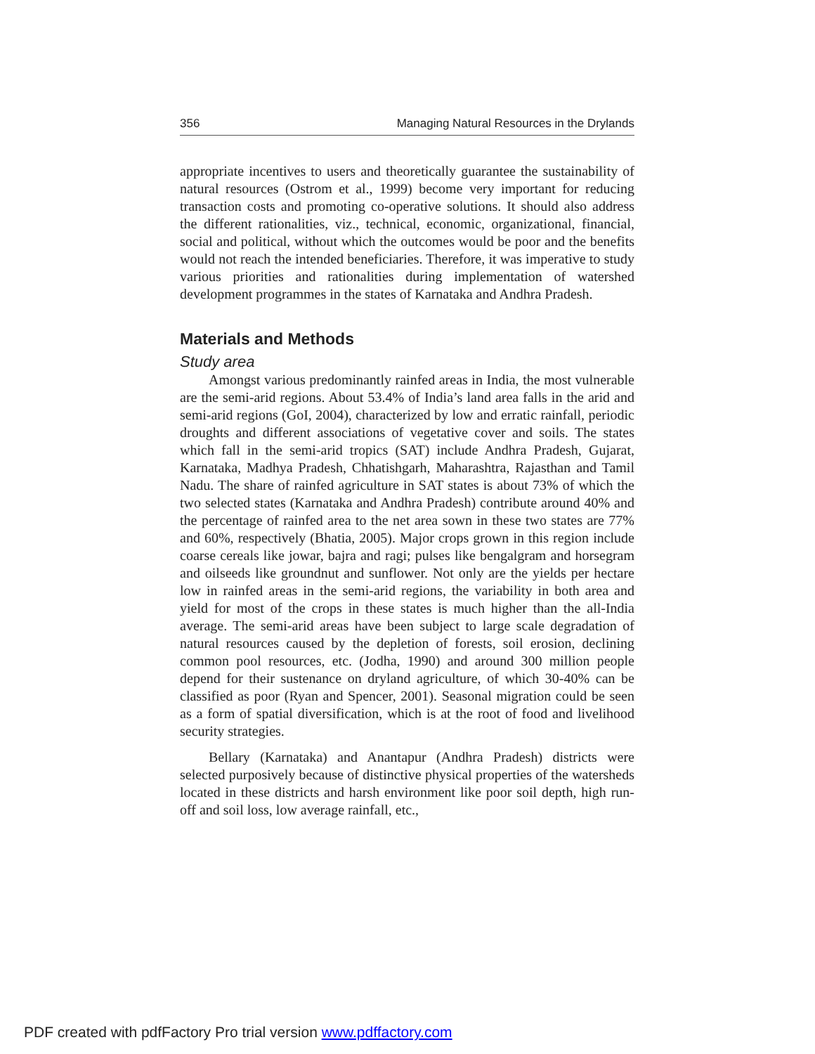356 Managing Natural Resources in the Drylands
appropriate incentives to users and theoretically guarantee the sustainability of natural resources (Ostrom et al., 1999) become very important for reducing transaction costs and promoting co-operative solutions. It should also address the different rationalities, viz., technical, economic, organizational, financial, social and political, without which the outcomes would be poor and the benefits would not reach the intended beneficiaries. Therefore, it was imperative to study various priorities and rationalities during implementation of watershed development programmes in the states of Karnataka and Andhra Pradesh.
Materials and Methods
Study area
Amongst various predominantly rainfed areas in India, the most vulnerable are the semi-arid regions. About 53.4% of India’s land area falls in the arid and semi-arid regions (GoI, 2004), characterized by low and erratic rainfall, periodic droughts and different associations of vegetative cover and soils. The states which fall in the semi-arid tropics (SAT) include Andhra Pradesh, Gujarat, Karnataka, Madhya Pradesh, Chhatishgarh, Maharashtra, Rajasthan and Tamil Nadu. The share of rainfed agriculture in SAT states is about 73% of which the two selected states (Karnataka and Andhra Pradesh) contribute around 40% and the percentage of rainfed area to the net area sown in these two states are 77% and 60%, respectively (Bhatia, 2005). Major crops grown in this region include coarse cereals like jowar, bajra and ragi; pulses like bengalgram and horsegram and oilseeds like groundnut and sunflower. Not only are the yields per hectare low in rainfed areas in the semi-arid regions, the variability in both area and yield for most of the crops in these states is much higher than the all-India average. The semi-arid areas have been subject to large scale degradation of natural resources caused by the depletion of forests, soil erosion, declining common pool resources, etc. (Jodha, 1990) and around 300 million people depend for their sustenance on dryland agriculture, of which 30-40% can be classified as poor (Ryan and Spencer, 2001). Seasonal migration could be seen as a form of spatial diversification, which is at the root of food and livelihood security strategies.
Bellary (Karnataka) and Anantapur (Andhra Pradesh) districts were selected purposively because of distinctive physical properties of the watersheds located in these districts and harsh environment like poor soil depth, high run-off and soil loss, low average rainfall, etc.,
PDF created with pdfFactory Pro trial version www.pdffactory.com